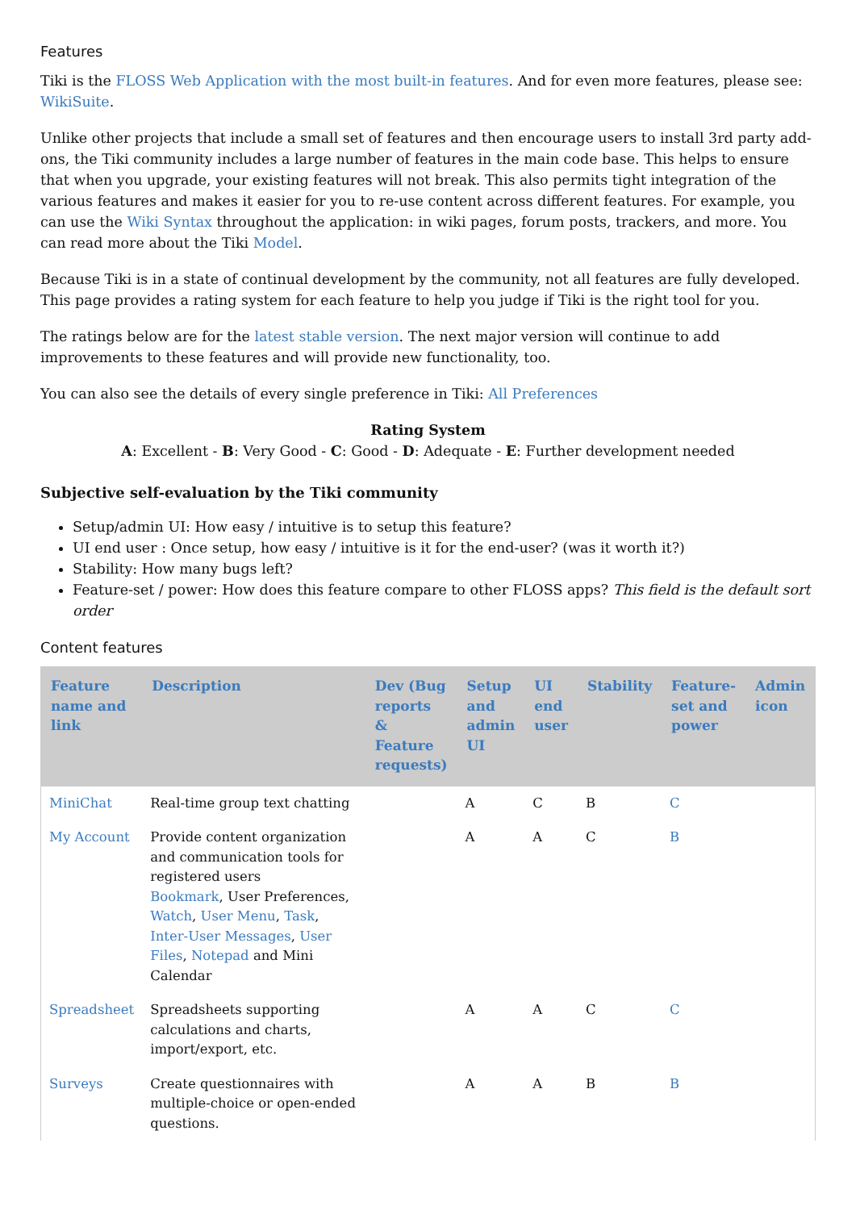Features
Tiki is the FLOSS Web Application with the most built-in features. And for even more features, please see: WikiSuite.
Unlike other projects that include a small set of features and then encourage users to install 3rd party add-ons, the Tiki community includes a large number of features in the main code base. This helps to ensure that when you upgrade, your existing features will not break. This also permits tight integration of the various features and makes it easier for you to re-use content across different features. For example, you can use the Wiki Syntax throughout the application: in wiki pages, forum posts, trackers, and more. You can read more about the Tiki Model.
Because Tiki is in a state of continual development by the community, not all features are fully developed. This page provides a rating system for each feature to help you judge if Tiki is the right tool for you.
The ratings below are for the latest stable version. The next major version will continue to add improvements to these features and will provide new functionality, too.
You can also see the details of every single preference in Tiki: All Preferences
Rating System
A: Excellent - B: Very Good - C: Good - D: Adequate - E: Further development needed
Subjective self-evaluation by the Tiki community
Setup/admin UI: How easy / intuitive is to setup this feature?
UI end user : Once setup, how easy / intuitive is it for the end-user? (was it worth it?)
Stability: How many bugs left?
Feature-set / power: How does this feature compare to other FLOSS apps? This field is the default sort order
Content features
| Feature name and link | Description | Dev (Bug reports & Feature requests) | Setup and admin UI | UI end user | Stability | Feature-set and power | Admin icon |
| --- | --- | --- | --- | --- | --- | --- | --- |
| MiniChat | Real-time group text chatting | | A | C | B | C | |
| My Account | Provide content organization and communication tools for registered users Bookmark , User Preferences, Watch , User Menu , Task , Inter-User Messages , User Files , Notepad and Mini Calendar | | A | A | C | B | |
| Spreadsheet | Spreadsheets supporting calculations and charts, import/export, etc. | | A | A | C | C | |
| Surveys | Create questionnaires with multiple-choice or open-ended questions. | | A | A | B | B | |